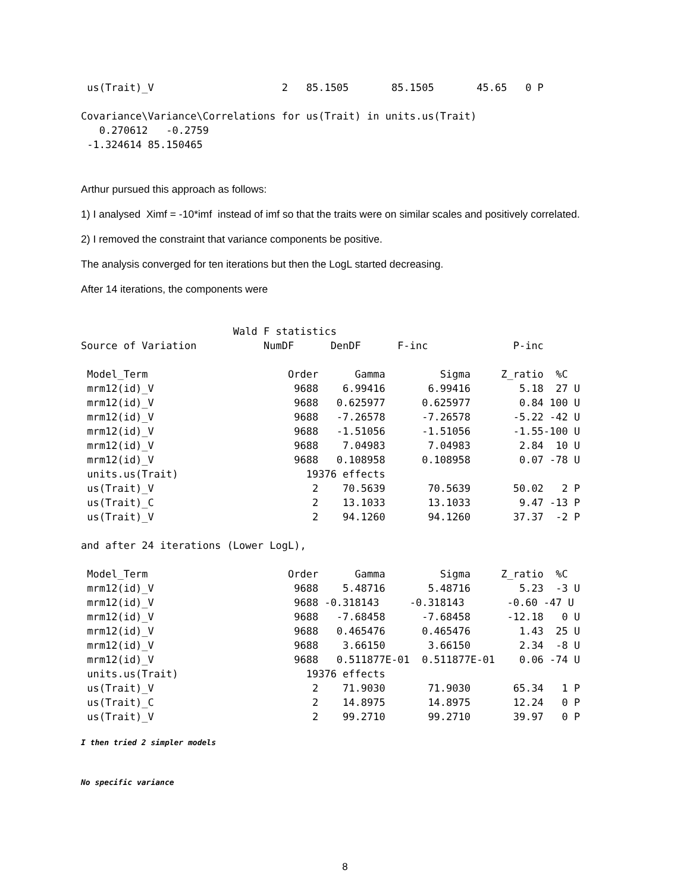us(Trait)_V                     2   85.1505       85.1505       45.65   0 P

Covariance\Variance\Correlations for us(Trait) in units.us(Trait)
   0.270612   -0.2759
 -1.324614 85.150465
Arthur pursued this approach as follows:
1) I analysed Ximf = -10*imf instead of imf so that the traits were on similar scales and positively correlated.
2) I removed the constraint that variance components be positive.
The analysis converged for ten iterations but then the LogL started decreasing.
After 14 iterations, the components were
                         Wald F statistics
Source of Variation           NumDF      DenDF      F-inc              P-inc

 Model_Term                       Order      Gamma         Sigma     Z_ratio  %C
 mrm12(id)_V                       9688    6.99416       6.99416        5.18  27 U
 mrm12(id)_V                       9688   0.625977      0.625977        0.84 100 U
 mrm12(id)_V                       9688   -7.26578      -7.26578       -5.22 -42 U
 mrm12(id)_V                       9688   -1.51056      -1.51056       -1.55-100 U
 mrm12(id)_V                       9688    7.04983       7.04983        2.84  10 U
 mrm12(id)_V                       9688   0.108958      0.108958        0.07 -78 U
 units.us(Trait)                     19376 effects
 us(Trait)_V                          2    70.5639       70.5639       50.02   2 P
 us(Trait)_C                          2    13.1033       13.1033        9.47 -13 P
 us(Trait)_V                          2    94.1260       94.1260       37.37  -2 P

and after 24 iterations (Lower LogL),

 Model_Term                       Order      Gamma         Sigma     Z_ratio  %C
 mrm12(id)_V                       9688    5.48716       5.48716        5.23  -3 U
 mrm12(id)_V                       9688 -0.318143     -0.318143       -0.60 -47 U
 mrm12(id)_V                       9688   -7.68458      -7.68458      -12.18   0 U
 mrm12(id)_V                       9688   0.465476      0.465476        1.43  25 U
 mrm12(id)_V                       9688    3.66150       3.66150        2.34  -8 U
 mrm12(id)_V                       9688   0.511877E-01  0.511877E-01    0.06 -74 U
 units.us(Trait)                     19376 effects
 us(Trait)_V                          2    71.9030       71.9030       65.34   1 P
 us(Trait)_C                          2    14.8975       14.8975       12.24   0 P
 us(Trait)_V                          2    99.2710       99.2710       39.97   0 P
I then tried 2 simpler models
No specific variance
8